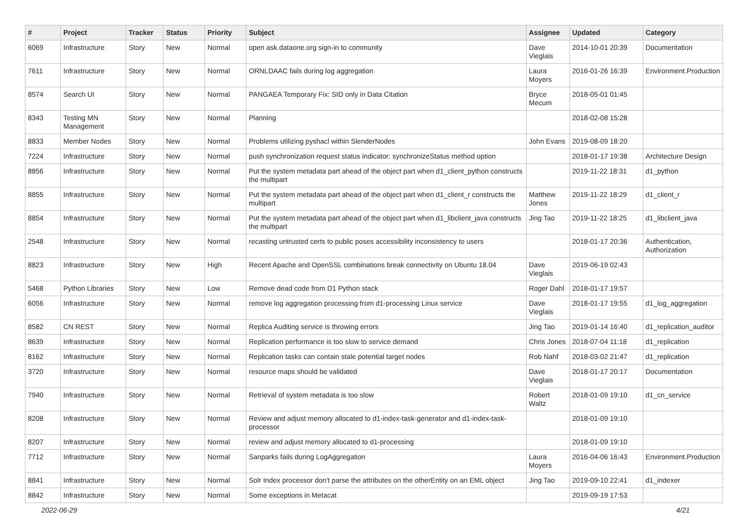| # | Project | Tracker | Status | Priority | Subject | Assignee | Updated | Category |
| --- | --- | --- | --- | --- | --- | --- | --- | --- |
| 6069 | Infrastructure | Story | New | Normal | open ask.dataone.org sign-in to community | Dave Vieglais | 2014-10-01 20:39 | Documentation |
| 7611 | Infrastructure | Story | New | Normal | ORNLDAAC fails during log aggregation | Laura Moyers | 2016-01-26 16:39 | Environment.Production |
| 8574 | Search UI | Story | New | Normal | PANGAEA Temporary Fix: SID only in Data Citation | Bryce Mecum | 2018-05-01 01:45 | |
| 8343 | Testing MN Management | Story | New | Normal | Planning | | 2018-02-08 15:28 | |
| 8833 | Member Nodes | Story | New | Normal | Problems utilizing pyshacl within SlenderNodes | John Evans | 2019-08-09 18:20 | |
| 7224 | Infrastructure | Story | New | Normal | push synchronization request status indicator: synchronizeStatus method option | | 2018-01-17 19:38 | Architecture Design |
| 8856 | Infrastructure | Story | New | Normal | Put the system metadata part ahead of the object part when d1_client_python constructs the multipart | | 2019-11-22 18:31 | d1_python |
| 8855 | Infrastructure | Story | New | Normal | Put the system metadata part ahead of the object part when d1_client_r constructs the multipart | Matthew Jones | 2019-11-22 18:29 | d1_client_r |
| 8854 | Infrastructure | Story | New | Normal | Put the system metadata part ahead of the object part when d1_libclient_java constructs the multipart | Jing Tao | 2019-11-22 18:25 | d1_libclient_java |
| 2548 | Infrastructure | Story | New | Normal | recasting untrusted certs to public poses accessibility inconsistency to users | | 2018-01-17 20:36 | Authentication, Authorization |
| 8823 | Infrastructure | Story | New | High | Recent Apache and OpenSSL combinations break connectivity on Ubuntu 18.04 | Dave Vieglais | 2019-06-19 02:43 | |
| 5468 | Python Libraries | Story | New | Low | Remove dead code from D1 Python stack | Roger Dahl | 2018-01-17 19:57 | |
| 6056 | Infrastructure | Story | New | Normal | remove log aggregation processing from d1-processing Linux service | Dave Vieglais | 2018-01-17 19:55 | d1_log_aggregation |
| 8582 | CN REST | Story | New | Normal | Replica Auditing service is throwing errors | Jing Tao | 2019-01-14 16:40 | d1_replication_auditor |
| 8639 | Infrastructure | Story | New | Normal | Replication performance is too slow to service demand | Chris Jones | 2018-07-04 11:18 | d1_replication |
| 8162 | Infrastructure | Story | New | Normal | Replication tasks can contain stale potential target nodes | Rob Nahf | 2018-03-02 21:47 | d1_replication |
| 3720 | Infrastructure | Story | New | Normal | resource maps should be validated | Dave Vieglais | 2018-01-17 20:17 | Documentation |
| 7940 | Infrastructure | Story | New | Normal | Retrieval of system metadata is too slow | Robert Waltz | 2018-01-09 19:10 | d1_cn_service |
| 8208 | Infrastructure | Story | New | Normal | Review and adjust memory allocated to d1-index-task-generator and d1-index-task-processor | | 2018-01-09 19:10 | |
| 8207 | Infrastructure | Story | New | Normal | review and adjust memory allocated to d1-processing | | 2018-01-09 19:10 | |
| 7712 | Infrastructure | Story | New | Normal | Sanparks fails during LogAggregation | Laura Moyers | 2016-04-06 16:43 | Environment.Production |
| 8841 | Infrastructure | Story | New | Normal | Solr Index processor don't parse the attributes on the otherEntity on an EML object | Jing Tao | 2019-09-10 22:41 | d1_indexer |
| 8842 | Infrastructure | Story | New | Normal | Some exceptions in Metacat | | 2019-09-19 17:53 | |
2022-06-29 4/21